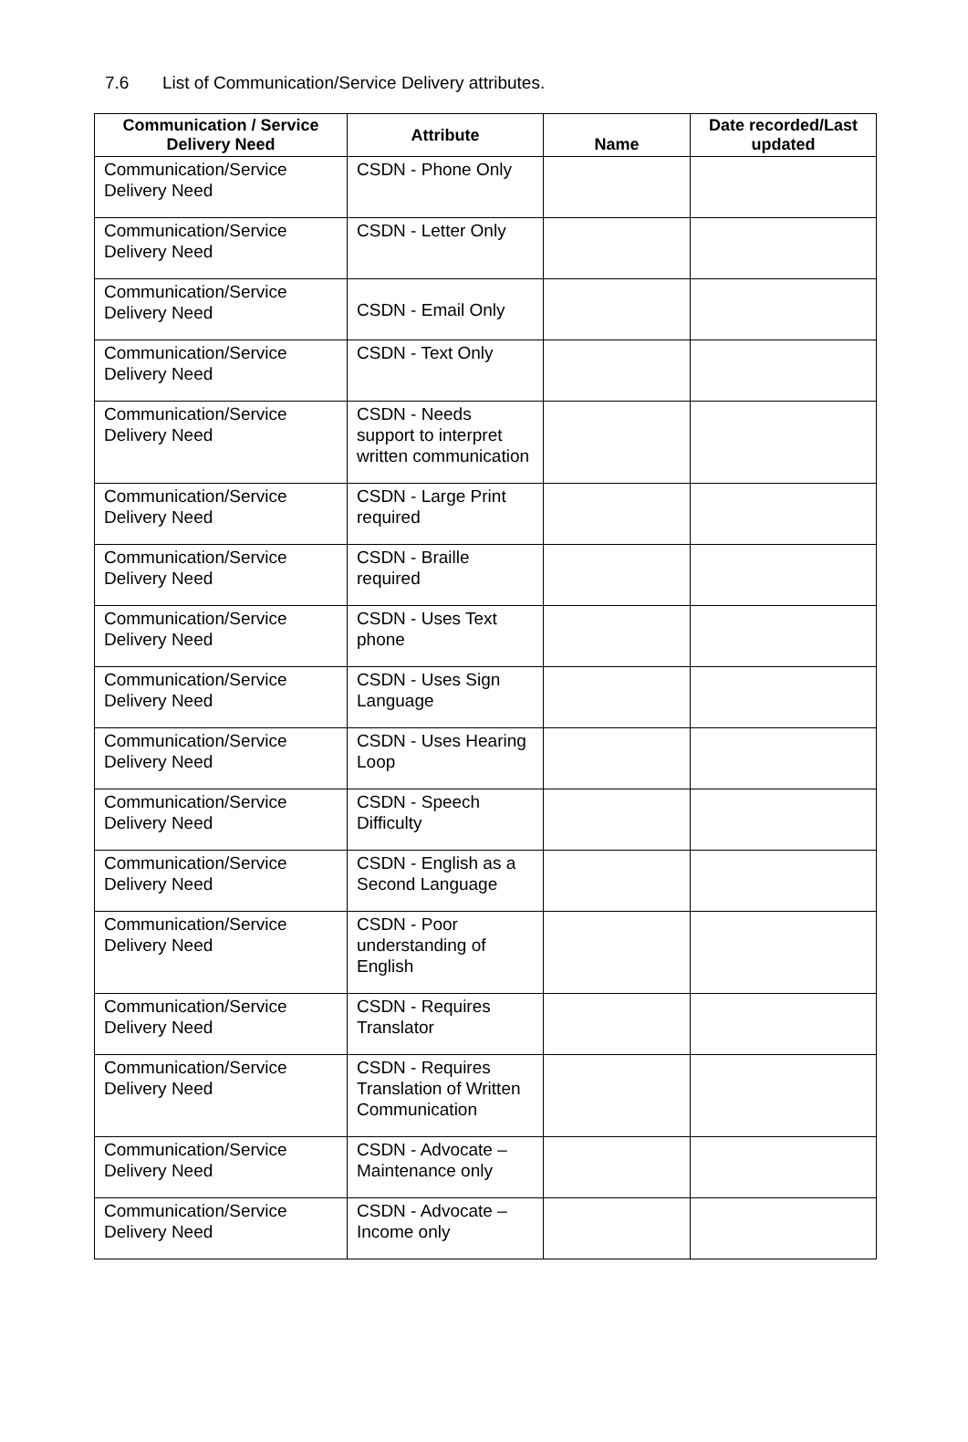7.6 List of Communication/Service Delivery attributes.
| Communication / Service Delivery Need | Attribute | Name | Date recorded/Last updated |
| --- | --- | --- | --- |
| Communication/Service Delivery Need | CSDN - Phone Only | | |
| Communication/Service Delivery Need | CSDN - Letter Only | | |
| Communication/Service Delivery Need | CSDN - Email Only | | |
| Communication/Service Delivery Need | CSDN - Text Only | | |
| Communication/Service Delivery Need | CSDN - Needs support to interpret written communication | | |
| Communication/Service Delivery Need | CSDN - Large Print required | | |
| Communication/Service Delivery Need | CSDN - Braille required | | |
| Communication/Service Delivery Need | CSDN - Uses Text phone | | |
| Communication/Service Delivery Need | CSDN - Uses Sign Language | | |
| Communication/Service Delivery Need | CSDN - Uses Hearing Loop | | |
| Communication/Service Delivery Need | CSDN - Speech Difficulty | | |
| Communication/Service Delivery Need | CSDN - English as a Second Language | | |
| Communication/Service Delivery Need | CSDN - Poor understanding of English | | |
| Communication/Service Delivery Need | CSDN - Requires Translator | | |
| Communication/Service Delivery Need | CSDN - Requires Translation of Written Communication | | |
| Communication/Service Delivery Need | CSDN - Advocate – Maintenance only | | |
| Communication/Service Delivery Need | CSDN - Advocate – Income only | | |